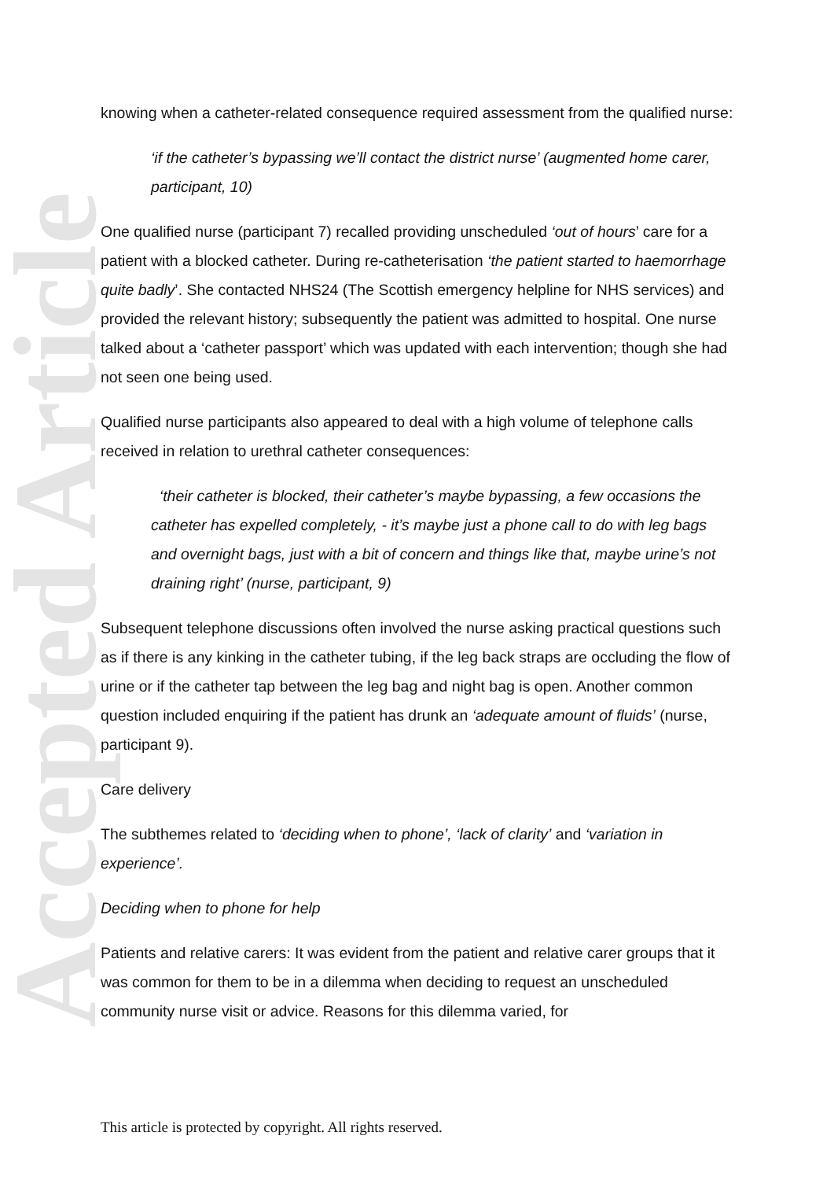Accepted Article
knowing when a catheter-related consequence required assessment from the qualified nurse:
‘if the catheter’s bypassing we’ll contact the district nurse’ (augmented home carer, participant, 10)
One qualified nurse (participant 7) recalled providing unscheduled ‘out of hours’ care for a patient with a blocked catheter. During re-catheterisation ‘the patient started to haemorrhage quite badly’. She contacted NHS24 (The Scottish emergency helpline for NHS services) and provided the relevant history; subsequently the patient was admitted to hospital. One nurse talked about a ‘catheter passport’ which was updated with each intervention; though she had not seen one being used.
Qualified nurse participants also appeared to deal with a high volume of telephone calls received in relation to urethral catheter consequences:
‘their catheter is blocked, their catheter’s maybe bypassing, a few occasions the catheter has expelled completely, - it’s maybe just a phone call to do with leg bags and overnight bags, just with a bit of concern and things like that, maybe urine’s not draining right’ (nurse, participant, 9)
Subsequent telephone discussions often involved the nurse asking practical questions such as if there is any kinking in the catheter tubing, if the leg back straps are occluding the flow of urine or if the catheter tap between the leg bag and night bag is open. Another common question included enquiring if the patient has drunk an ‘adequate amount of fluids’ (nurse, participant 9).
Care delivery
The subthemes related to ‘deciding when to phone’, ‘lack of clarity’ and ‘variation in experience’.
Deciding when to phone for help
Patients and relative carers: It was evident from the patient and relative carer groups that it was common for them to be in a dilemma when deciding to request an unscheduled community nurse visit or advice. Reasons for this dilemma varied, for
This article is protected by copyright. All rights reserved.